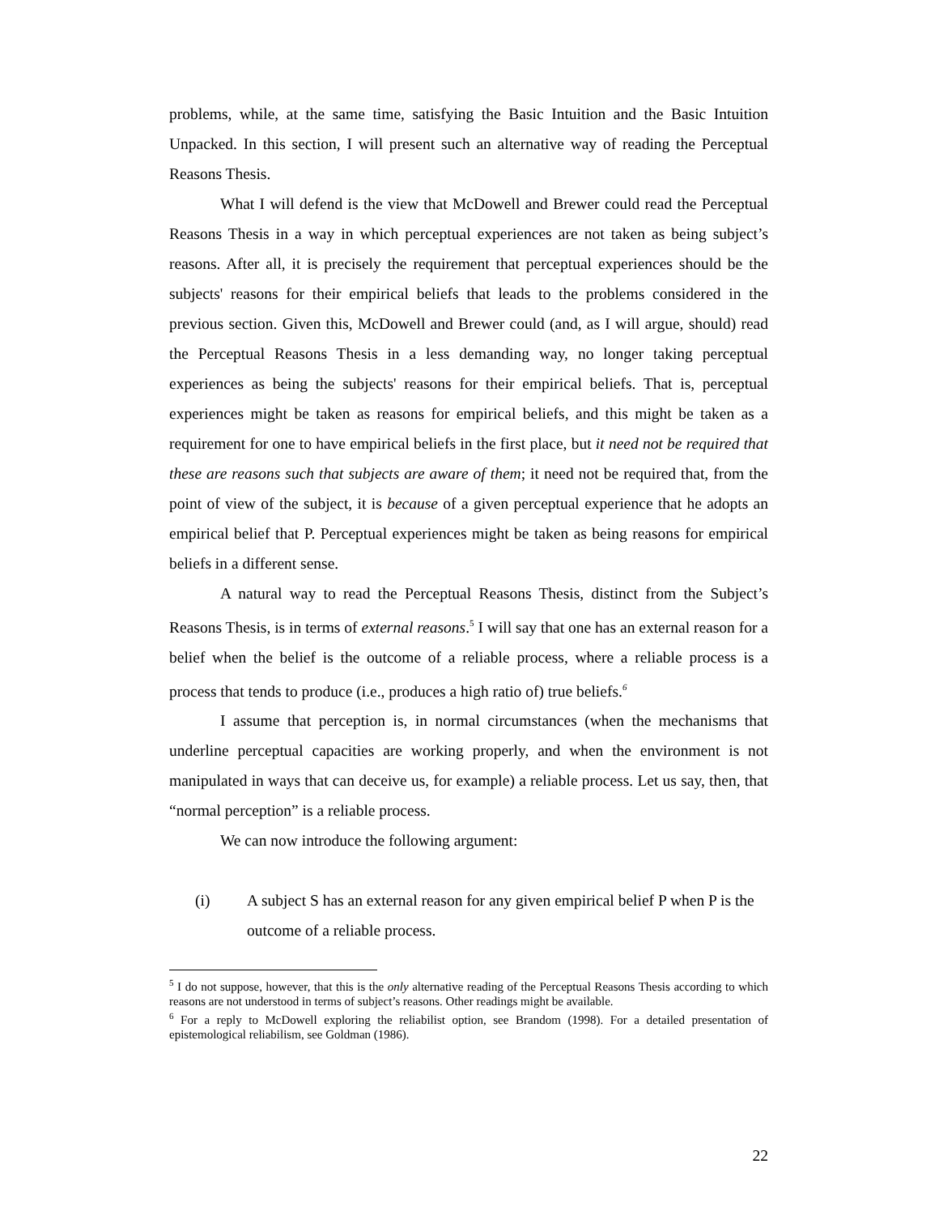problems, while, at the same time, satisfying the Basic Intuition and the Basic Intuition Unpacked. In this section, I will present such an alternative way of reading the Perceptual Reasons Thesis.
What I will defend is the view that McDowell and Brewer could read the Perceptual Reasons Thesis in a way in which perceptual experiences are not taken as being subject’s reasons. After all, it is precisely the requirement that perceptual experiences should be the subjects' reasons for their empirical beliefs that leads to the problems considered in the previous section. Given this, McDowell and Brewer could (and, as I will argue, should) read the Perceptual Reasons Thesis in a less demanding way, no longer taking perceptual experiences as being the subjects' reasons for their empirical beliefs. That is, perceptual experiences might be taken as reasons for empirical beliefs, and this might be taken as a requirement for one to have empirical beliefs in the first place, but it need not be required that these are reasons such that subjects are aware of them; it need not be required that, from the point of view of the subject, it is because of a given perceptual experience that he adopts an empirical belief that P. Perceptual experiences might be taken as being reasons for empirical beliefs in a different sense.
A natural way to read the Perceptual Reasons Thesis, distinct from the Subject’s Reasons Thesis, is in terms of external reasons.<sup>5</sup> I will say that one has an external reason for a belief when the belief is the outcome of a reliable process, where a reliable process is a process that tends to produce (i.e., produces a high ratio of) true beliefs.<sup>6</sup>
I assume that perception is, in normal circumstances (when the mechanisms that underline perceptual capacities are working properly, and when the environment is not manipulated in ways that can deceive us, for example) a reliable process. Let us say, then, that “normal perception” is a reliable process.
We can now introduce the following argument:
(i) A subject S has an external reason for any given empirical belief P when P is the outcome of a reliable process.
<sup>5</sup> I do not suppose, however, that this is the only alternative reading of the Perceptual Reasons Thesis according to which reasons are not understood in terms of subject’s reasons. Other readings might be available.
<sup>6</sup> For a reply to McDowell exploring the reliabilist option, see Brandom (1998). For a detailed presentation of epistemological reliabilism, see Goldman (1986).
22